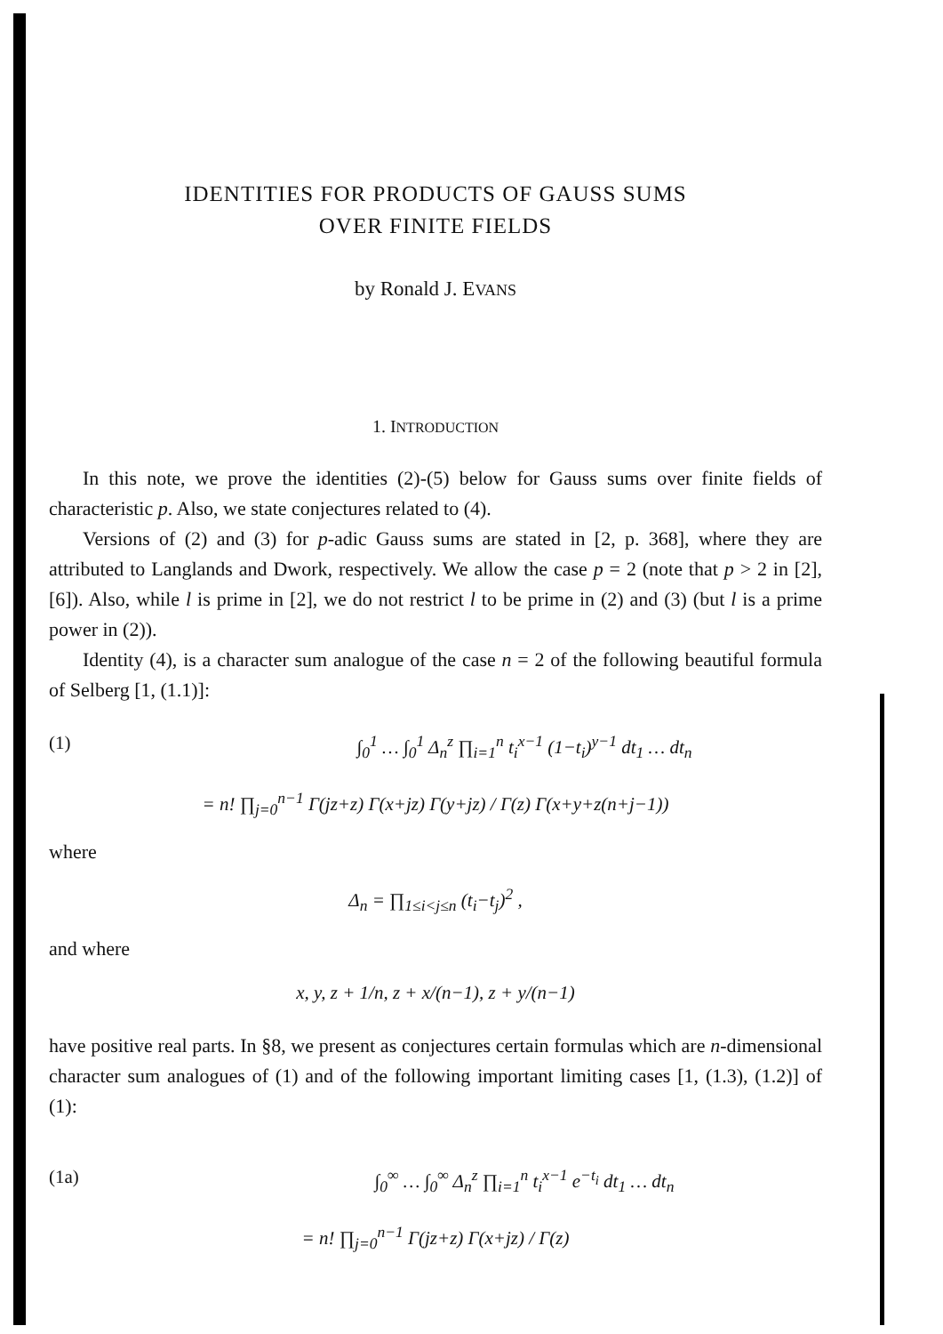IDENTITIES FOR PRODUCTS OF GAUSS SUMS
OVER FINITE FIELDS
by Ronald J. EVANS
1. INTRODUCTION
In this note, we prove the identities (2)-(5) below for Gauss sums over finite fields of characteristic p. Also, we state conjectures related to (4).
Versions of (2) and (3) for p-adic Gauss sums are stated in [2, p. 368], where they are attributed to Langlands and Dwork, respectively. We allow the case p = 2 (note that p > 2 in [2], [6]). Also, while l is prime in [2], we do not restrict l to be prime in (2) and (3) (but l is a prime power in (2)).
Identity (4), is a character sum analogue of the case n = 2 of the following beautiful formula of Selberg [1, (1.1)]:
(1) ∫<sub>0</sub><sup>1</sup> … ∫<sub>0</sub><sup>1</sup> Δ<sub>n</sub><sup>z</sup> ∏<sub>i=1</sub><sup>n</sup> t<sub>i</sub><sup>x−1</sup> (1−t<sub>i</sub>)<sup>y−1</sup> dt<sub>1</sub> … dt<sub>n</sub>
= n! ∏<sub>j=0</sub><sup>n−1</sup> Γ(jz+z) Γ(x+jz) Γ(y+jz) / Γ(z) Γ(x+y+z(n+j−1))
where
Δ<sub>n</sub> = ∏<sub>1≤i<j≤n</sub> (t<sub>i</sub>−t<sub>j</sub>)<sup>2</sup> ,
and where
x, y, z + 1/n, z + x/(n−1), z + y/(n−1)
have positive real parts. In §8, we present as conjectures certain formulas which are n-dimensional character sum analogues of (1) and of the following important limiting cases [1, (1.3), (1.2)] of (1):
(1a) ∫<sub>0</sub><sup>∞</sup> … ∫<sub>0</sub><sup>∞</sup> Δ<sub>n</sub><sup>z</sup> ∏<sub>i=1</sub><sup>n</sup> t<sub>i</sub><sup>x−1</sup> e<sup>−t<sub>i</sub></sup> dt<sub>1</sub> … dt<sub>n</sub>
= n! ∏<sub>j=0</sub><sup>n−1</sup> Γ(jz+z) Γ(x+jz) / Γ(z)